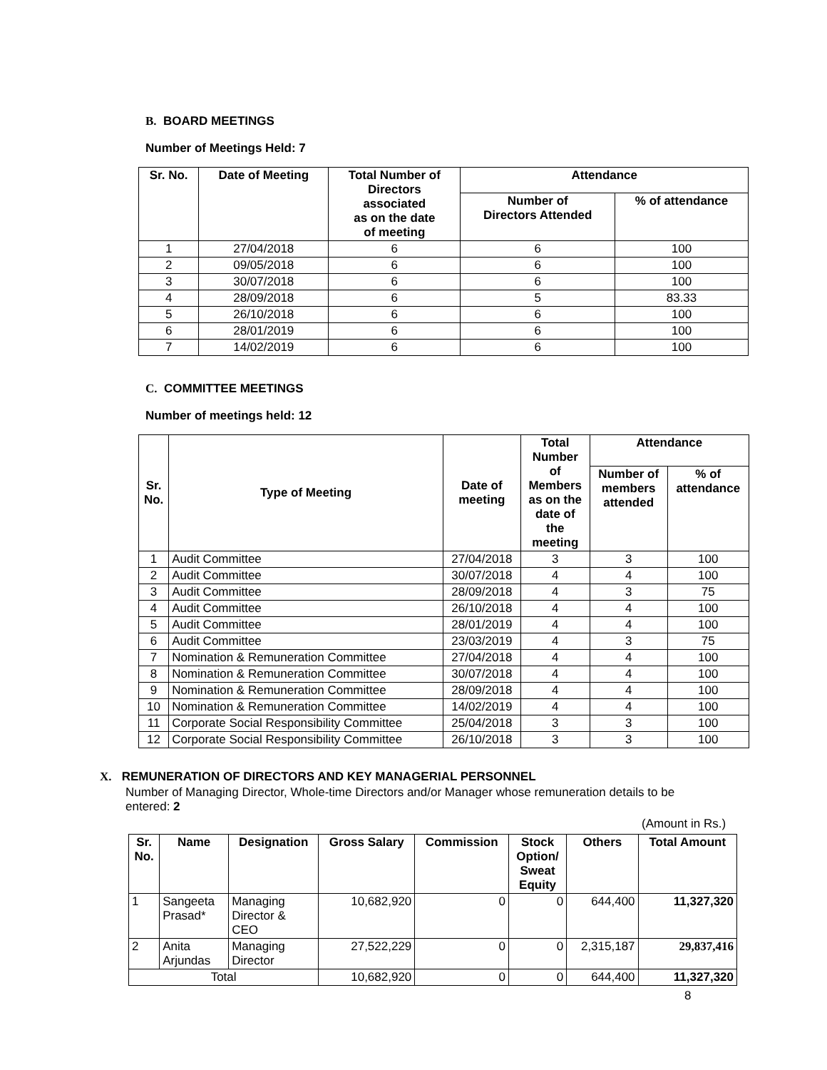B. BOARD MEETINGS
Number of Meetings Held: 7
| Sr. No. | Date of Meeting | Total Number of Directors associated as on the date of meeting | Attendance | |
| --- | --- | --- | --- | --- |
| | | | Number of Directors Attended | % of attendance |
| 1 | 27/04/2018 | 6 | 6 | 100 |
| 2 | 09/05/2018 | 6 | 6 | 100 |
| 3 | 30/07/2018 | 6 | 6 | 100 |
| 4 | 28/09/2018 | 6 | 5 | 83.33 |
| 5 | 26/10/2018 | 6 | 6 | 100 |
| 6 | 28/01/2019 | 6 | 6 | 100 |
| 7 | 14/02/2019 | 6 | 6 | 100 |
C. COMMITTEE MEETINGS
Number of meetings held: 12
| Sr. No. | Type of Meeting | Date of meeting | Total Number of Members as on the date of the meeting | Attendance | |
| --- | --- | --- | --- | --- | --- |
| | | | | Number of members attended | % of attendance |
| 1 | Audit Committee | 27/04/2018 | 3 | 3 | 100 |
| 2 | Audit Committee | 30/07/2018 | 4 | 4 | 100 |
| 3 | Audit Committee | 28/09/2018 | 4 | 3 | 75 |
| 4 | Audit Committee | 26/10/2018 | 4 | 4 | 100 |
| 5 | Audit Committee | 28/01/2019 | 4 | 4 | 100 |
| 6 | Audit Committee | 23/03/2019 | 4 | 3 | 75 |
| 7 | Nomination & Remuneration Committee | 27/04/2018 | 4 | 4 | 100 |
| 8 | Nomination & Remuneration Committee | 30/07/2018 | 4 | 4 | 100 |
| 9 | Nomination & Remuneration Committee | 28/09/2018 | 4 | 4 | 100 |
| 10 | Nomination & Remuneration Committee | 14/02/2019 | 4 | 4 | 100 |
| 11 | Corporate Social Responsibility Committee | 25/04/2018 | 3 | 3 | 100 |
| 12 | Corporate Social Responsibility Committee | 26/10/2018 | 3 | 3 | 100 |
X. REMUNERATION OF DIRECTORS AND KEY MANAGERIAL PERSONNEL
Number of Managing Director, Whole-time Directors and/or Manager whose remuneration details to be entered: 2
(Amount in Rs.)
| Sr. No. | Name | Designation | Gross Salary | Commission | Stock Option/ Sweat Equity | Others | Total Amount |
| --- | --- | --- | --- | --- | --- | --- | --- |
| 1 | Sangeeta Prasad* | Managing Director & CEO | 10,682,920 | 0 | 0 | 644,400 | 11,327,320 |
| 2 | Anita Arjundas | Managing Director | 27,522,229 | 0 | 0 | 2,315,187 | 29,837,416 |
| Total | | | 10,682,920 | 0 | 0 | 644,400 | 11,327,320 |
8